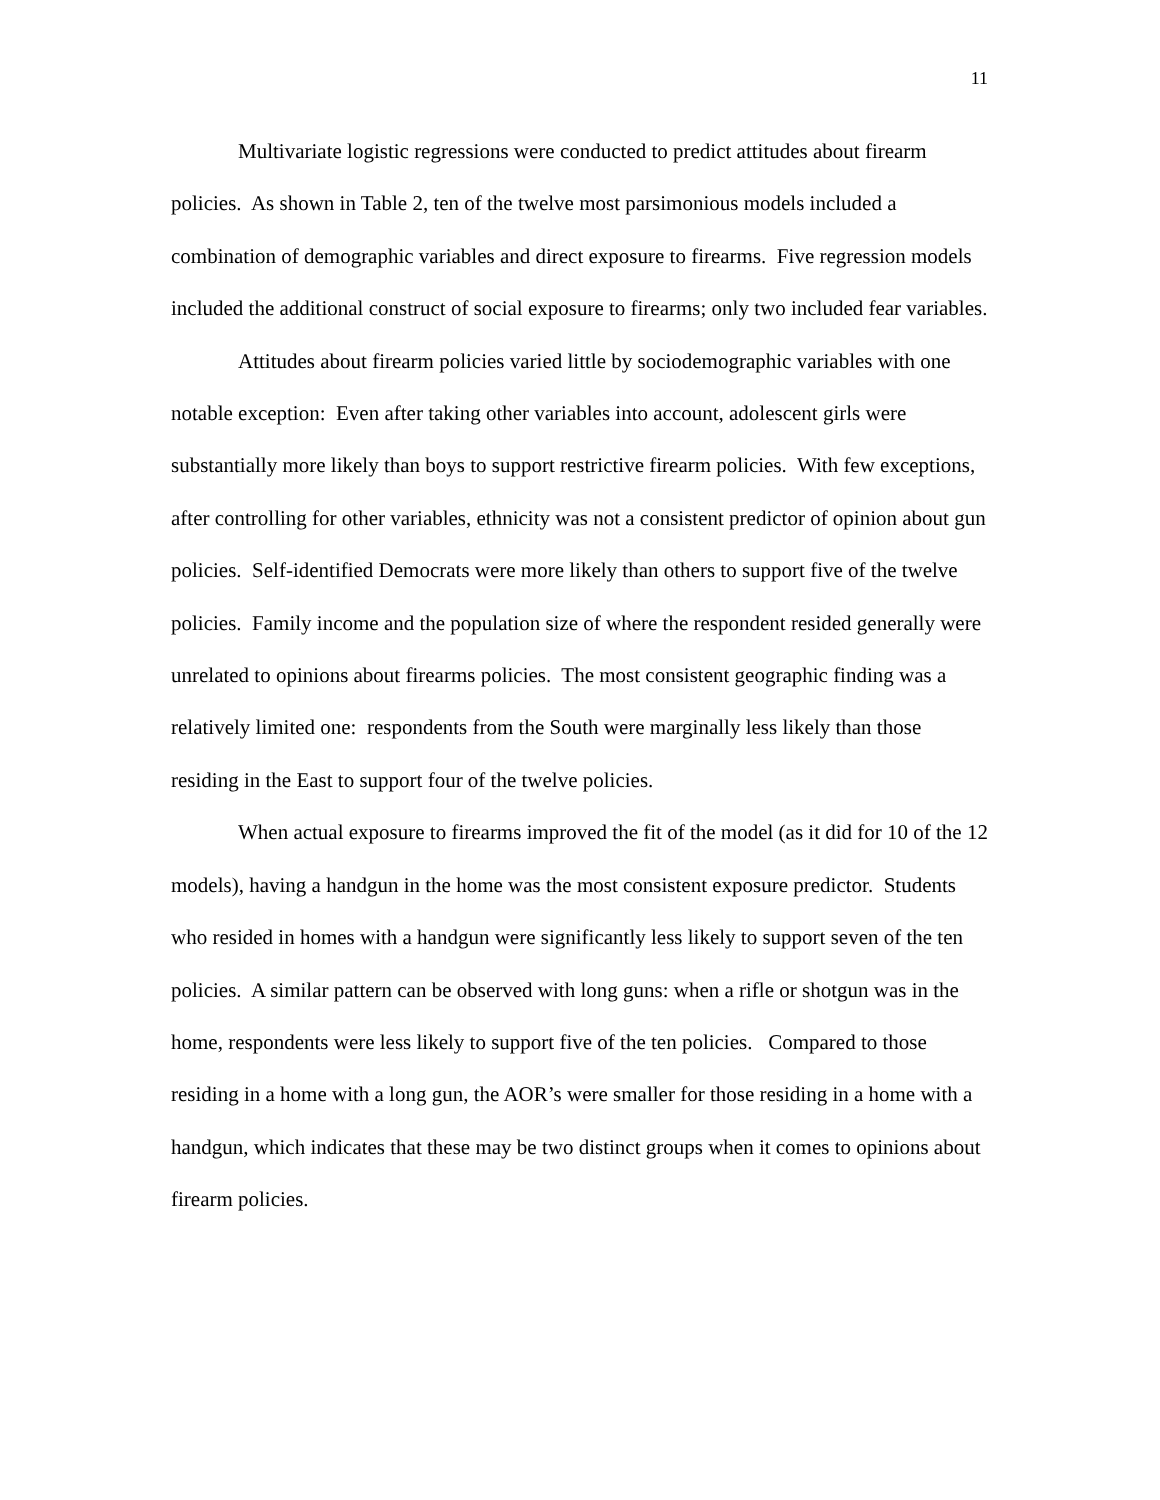11
Multivariate logistic regressions were conducted to predict attitudes about firearm policies. As shown in Table 2, ten of the twelve most parsimonious models included a combination of demographic variables and direct exposure to firearms. Five regression models included the additional construct of social exposure to firearms; only two included fear variables.
Attitudes about firearm policies varied little by sociodemographic variables with one notable exception: Even after taking other variables into account, adolescent girls were substantially more likely than boys to support restrictive firearm policies. With few exceptions, after controlling for other variables, ethnicity was not a consistent predictor of opinion about gun policies. Self-identified Democrats were more likely than others to support five of the twelve policies. Family income and the population size of where the respondent resided generally were unrelated to opinions about firearms policies. The most consistent geographic finding was a relatively limited one: respondents from the South were marginally less likely than those residing in the East to support four of the twelve policies.
When actual exposure to firearms improved the fit of the model (as it did for 10 of the 12 models), having a handgun in the home was the most consistent exposure predictor. Students who resided in homes with a handgun were significantly less likely to support seven of the ten policies. A similar pattern can be observed with long guns: when a rifle or shotgun was in the home, respondents were less likely to support five of the ten policies. Compared to those residing in a home with a long gun, the AOR’s were smaller for those residing in a home with a handgun, which indicates that these may be two distinct groups when it comes to opinions about firearm policies.